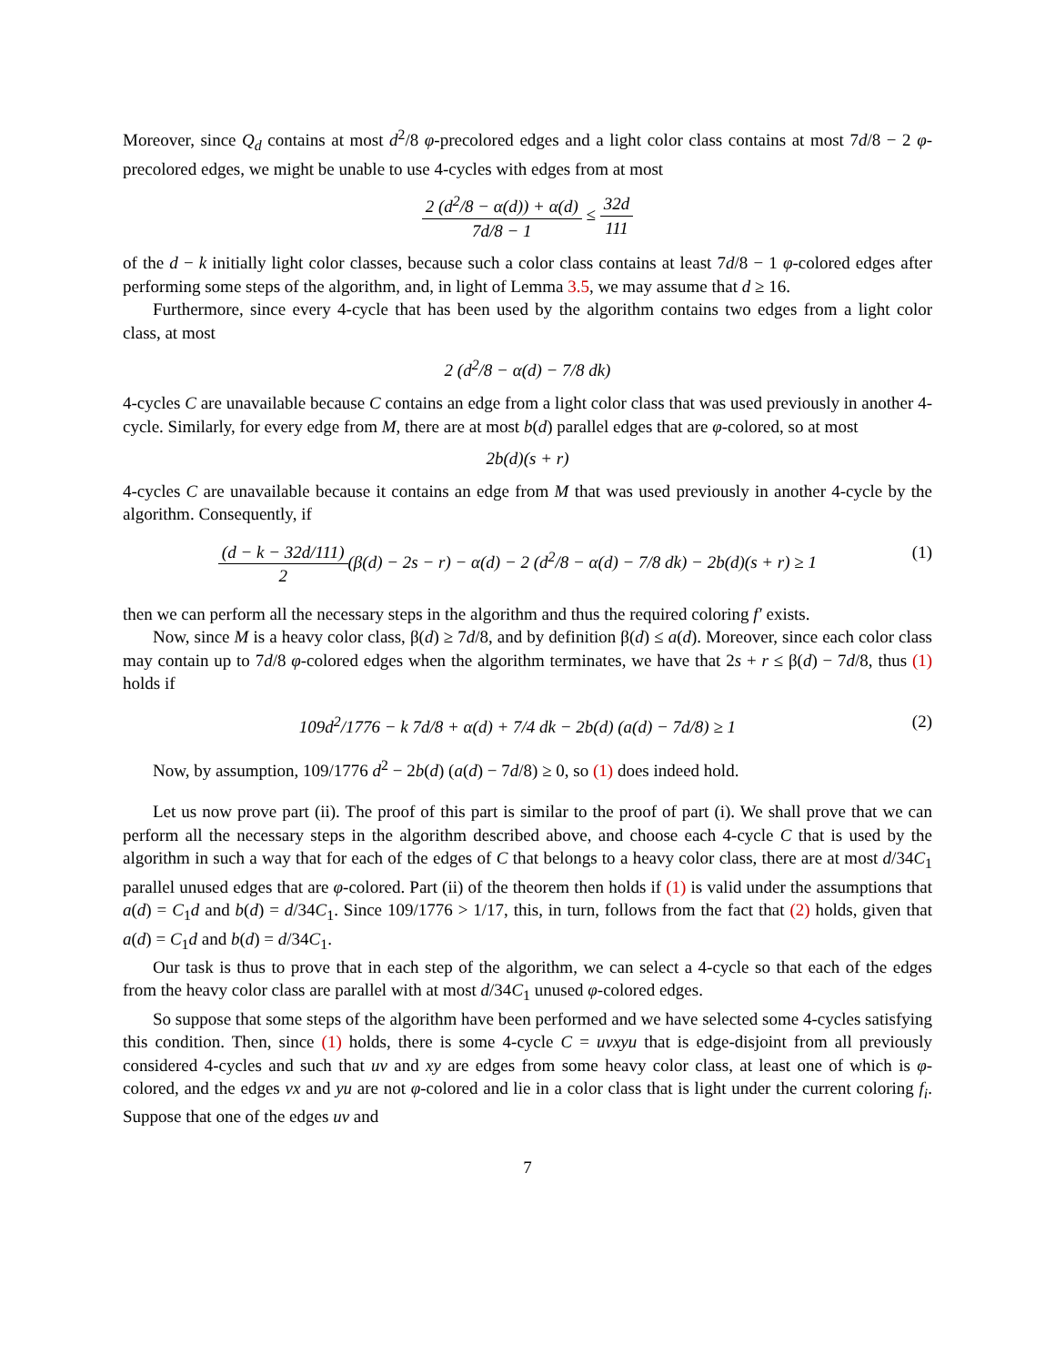Moreover, since Q<sub>d</sub> contains at most d<sup>2</sup>/8 φ-precolored edges and a light color class contains at most 7d/8 − 2 φ-precolored edges, we might be unable to use 4-cycles with edges from at most
2 (d<sup>2</sup>/8 − α(d)) + α(d) 7d/8 − 1 ≤ 32d 111
of the d − k initially light color classes, because such a color class contains at least 7d/8 − 1 φ-colored edges after performing some steps of the algorithm, and, in light of Lemma 3.5, we may assume that d ≥ 16.
Furthermore, since every 4-cycle that has been used by the algorithm contains two edges from a light color class, at most
2 (d<sup>2</sup>/8 − α(d) − 7/8 dk)
4-cycles C are unavailable because C contains an edge from a light color class that was used previously in another 4-cycle. Similarly, for every edge from M, there are at most b(d) parallel edges that are φ-colored, so at most
2b(d)(s + r)
4-cycles C are unavailable because it contains an edge from M that was used previously in another 4-cycle by the algorithm. Consequently, if
(d − k − 32d/111) 2(β(d) − 2s − r) − α(d) − 2 (d<sup>2</sup>/8 − α(d) − 7/8 dk) − 2b(d)(s + r) ≥ 1 (1)
then we can perform all the necessary steps in the algorithm and thus the required coloring f′ exists.
Now, since M is a heavy color class, β(d) ≥ 7d/8, and by definition β(d) ≤ a(d). Moreover, since each color class may contain up to 7d/8 φ-colored edges when the algorithm terminates, we have that 2s + r ≤ β(d) − 7d/8, thus (1) holds if
109d<sup>2</sup>/1776 − k 7d/8 + α(d) + 7/4 dk − 2b(d) (a(d) − 7d/8) ≥ 1 (2)
Now, by assumption, 109/1776 d<sup>2</sup> − 2b(d) (a(d) − 7d/8) ≥ 0, so (1) does indeed hold.
Let us now prove part (ii). The proof of this part is similar to the proof of part (i). We shall prove that we can perform all the necessary steps in the algorithm described above, and choose each 4-cycle C that is used by the algorithm in such a way that for each of the edges of C that belongs to a heavy color class, there are at most d/34C<sub>1</sub> parallel unused edges that are φ-colored. Part (ii) of the theorem then holds if (1) is valid under the assumptions that a(d) = C<sub>1</sub>d and b(d) = d/34C<sub>1</sub>. Since 109/1776 > 1/17, this, in turn, follows from the fact that (2) holds, given that a(d) = C<sub>1</sub>d and b(d) = d/34C<sub>1</sub>.
Our task is thus to prove that in each step of the algorithm, we can select a 4-cycle so that each of the edges from the heavy color class are parallel with at most d/34C<sub>1</sub> unused φ-colored edges.
So suppose that some steps of the algorithm have been performed and we have selected some 4-cycles satisfying this condition. Then, since (1) holds, there is some 4-cycle C = uvxyu that is edge-disjoint from all previously considered 4-cycles and such that uv and xy are edges from some heavy color class, at least one of which is φ-colored, and the edges vx and yu are not φ-colored and lie in a color class that is light under the current coloring f<sub>i</sub>. Suppose that one of the edges uv and
7